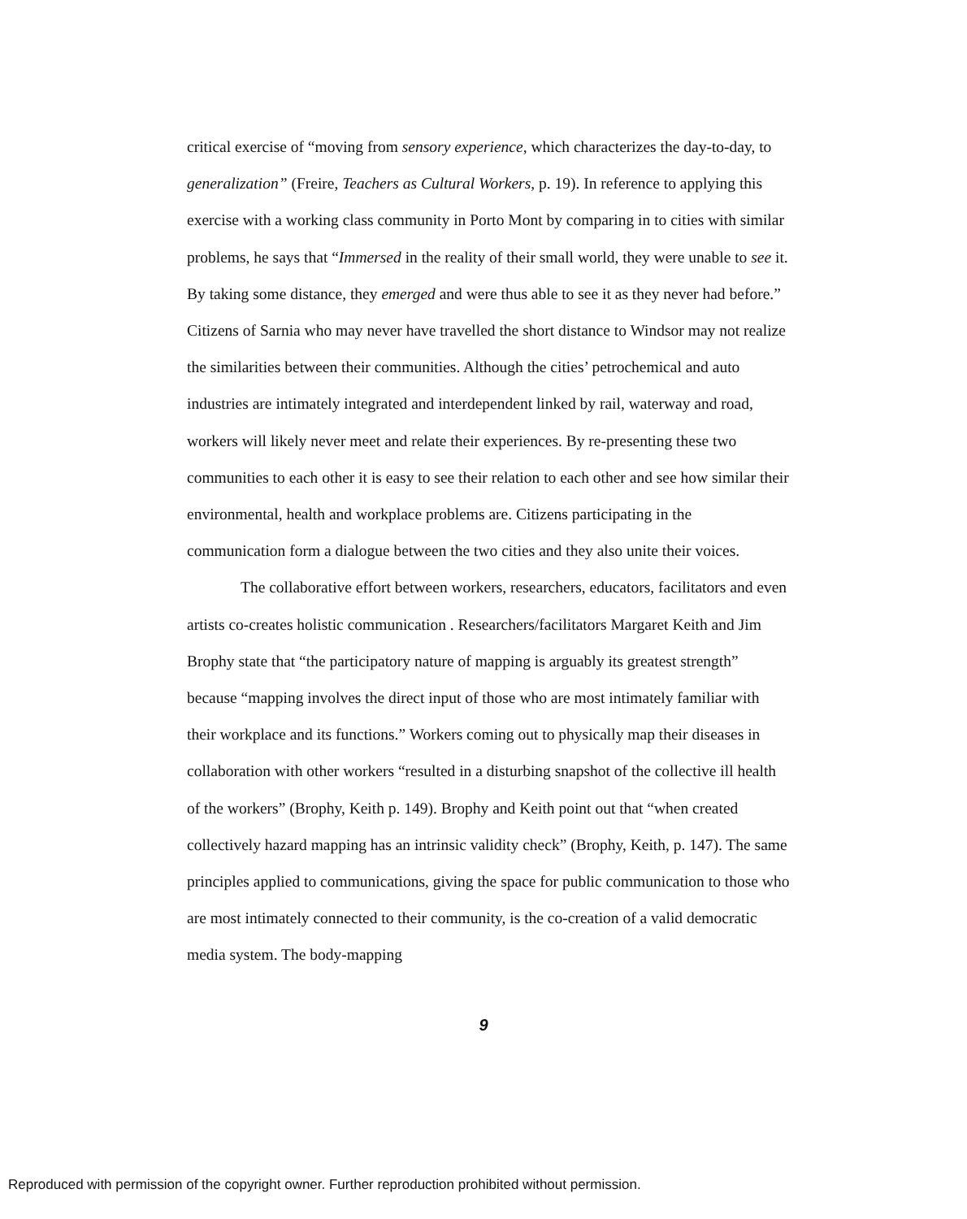critical exercise of “moving from sensory experience, which characterizes the day-to-day, to generalization” (Freire, Teachers as Cultural Workers, p. 19). In reference to applying this exercise with a working class community in Porto Mont by comparing in to cities with similar problems, he says that “Immersed in the reality of their small world, they were unable to see it. By taking some distance, they emerged and were thus able to see it as they never had before.” Citizens of Sarnia who may never have travelled the short distance to Windsor may not realize the similarities between their communities. Although the cities’ petrochemical and auto industries are intimately integrated and interdependent linked by rail, waterway and road, workers will likely never meet and relate their experiences. By re-presenting these two communities to each other it is easy to see their relation to each other and see how similar their environmental, health and workplace problems are. Citizens participating in the communication form a dialogue between the two cities and they also unite their voices.
The collaborative effort between workers, researchers, educators, facilitators and even artists co-creates holistic communication . Researchers/facilitators Margaret Keith and Jim Brophy state that “the participatory nature of mapping is arguably its greatest strength” because “mapping involves the direct input of those who are most intimately familiar with their workplace and its functions.” Workers coming out to physically map their diseases in collaboration with other workers “resulted in a disturbing snapshot of the collective ill health of the workers” (Brophy, Keith p. 149). Brophy and Keith point out that “when created collectively hazard mapping has an intrinsic validity check” (Brophy, Keith, p. 147). The same principles applied to communications, giving the space for public communication to those who are most intimately connected to their community, is the co-creation of a valid democratic media system. The body-mapping
9
Reproduced with permission of the copyright owner. Further reproduction prohibited without permission.